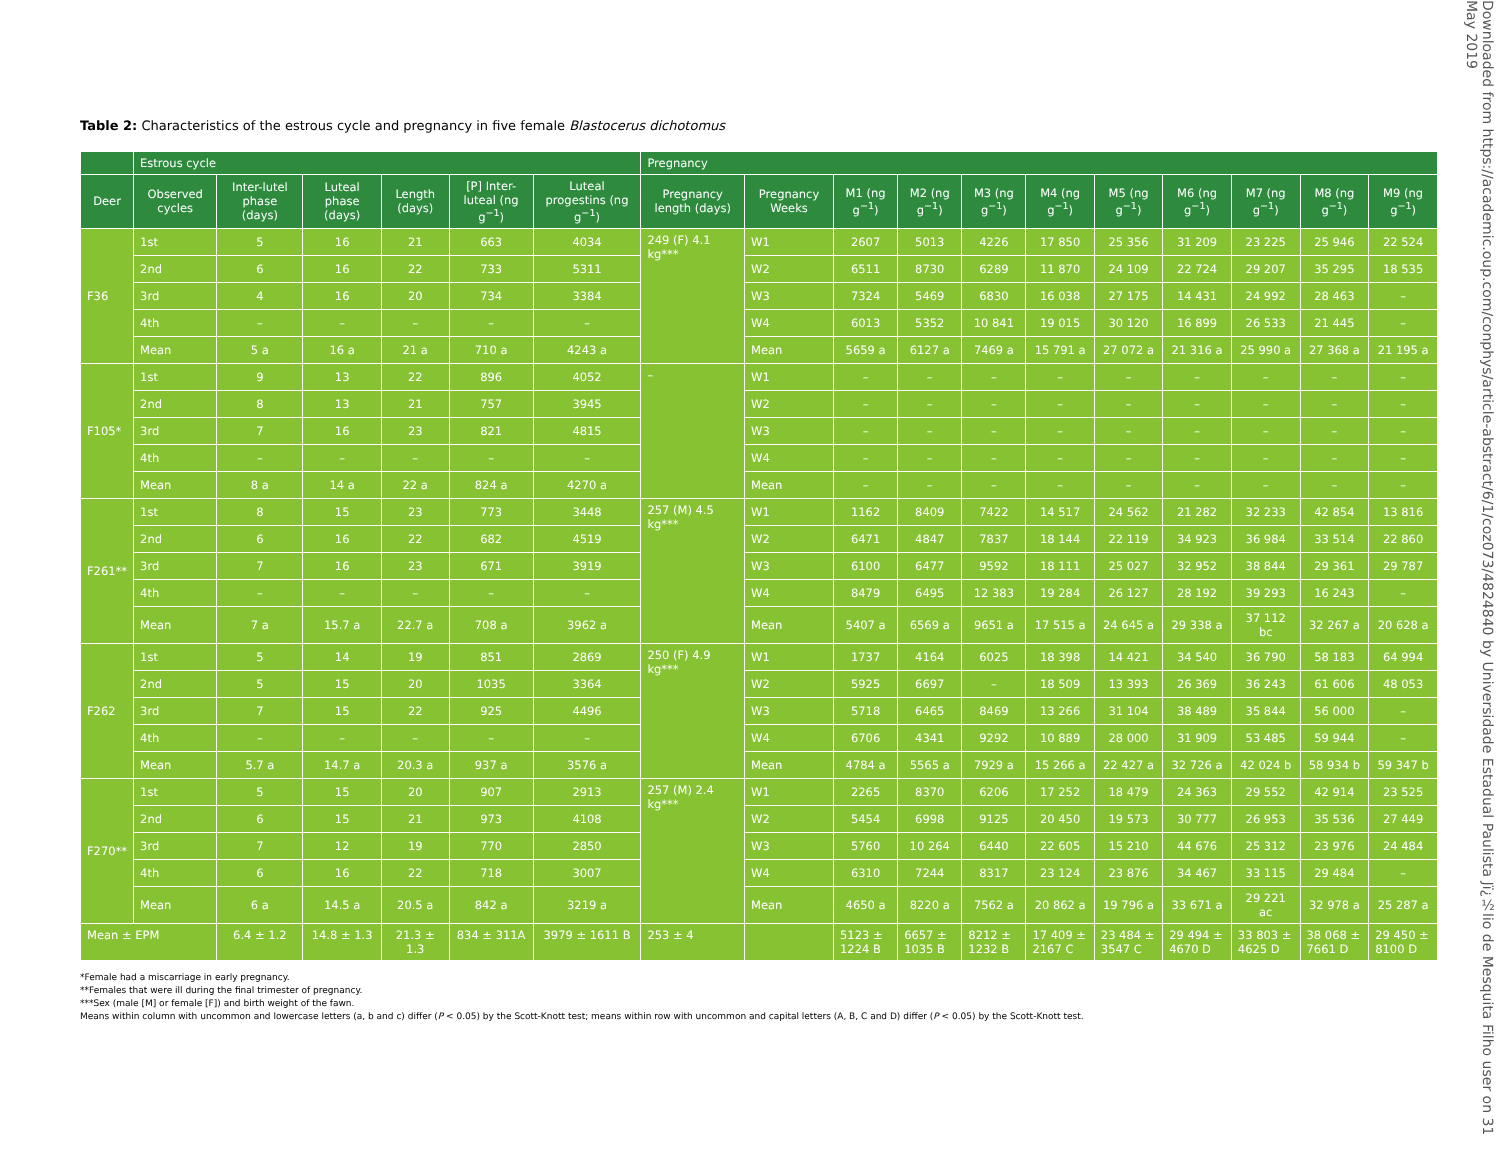Table 2: Characteristics of the estrous cycle and pregnancy in five female Blastocerus dichotomus
| | Estrous cycle | | | | | | Pregnancy | | | | | | | | | | |
| --- | --- | --- | --- | --- | --- | --- | --- | --- | --- | --- | --- | --- | --- | --- | --- | --- | --- |
| Deer | Observed cycles | Inter-lutel phase (days) | Luteal phase (days) | Length (days) | [P] Inter-luteal (ng g<sup>−1</sup>) | Luteal progestins (ng g<sup>−1</sup>) | Pregnancy length (days) | Pregnancy Weeks | M1 (ng g<sup>−1</sup>) | M2 (ng g<sup>−1</sup>) | M3 (ng g<sup>−1</sup>) | M4 (ng g<sup>−1</sup>) | M5 (ng g<sup>−1</sup>) | M6 (ng g<sup>−1</sup>) | M7 (ng g<sup>−1</sup>) | M8 (ng g<sup>−1</sup>) | M9 (ng g<sup>−1</sup>) |
| F36 | 1st | 5 | 16 | 21 | 663 | 4034 | 249 (F) 4.1 kg*** | W1 | 2607 | 5013 | 4226 | 17 850 | 25 356 | 31 209 | 23 225 | 25 946 | 22 524 |
| | 2nd | 6 | 16 | 22 | 733 | 5311 | | W2 | 6511 | 8730 | 6289 | 11 870 | 24 109 | 22 724 | 29 207 | 35 295 | 18 535 |
| | 3rd | 4 | 16 | 20 | 734 | 3384 | | W3 | 7324 | 5469 | 6830 | 16 038 | 27 175 | 14 431 | 24 992 | 28 463 | – |
| | 4th | – | – | – | – | – | | W4 | 6013 | 5352 | 10 841 | 19 015 | 30 120 | 16 899 | 26 533 | 21 445 | – |
| | Mean | 5 a | 16 a | 21 a | 710 a | 4243 a | | Mean | 5659 a | 6127 a | 7469 a | 15 791 a | 27 072 a | 21 316 a | 25 990 a | 27 368 a | 21 195 a |
| F105* | 1st | 9 | 13 | 22 | 896 | 4052 | – | W1 | – | – | – | – | – | – | – | – | – |
| | 2nd | 8 | 13 | 21 | 757 | 3945 | | W2 | – | – | – | – | – | – | – | – | – |
| | 3rd | 7 | 16 | 23 | 821 | 4815 | | W3 | – | – | – | – | – | – | – | – | – |
| | 4th | – | – | – | – | – | | W4 | – | – | – | – | – | – | – | – | – |
| | Mean | 8 a | 14 a | 22 a | 824 a | 4270 a | | Mean | – | – | – | – | – | – | – | – | – |
| F261** | 1st | 8 | 15 | 23 | 773 | 3448 | 257 (M) 4.5 kg*** | W1 | 1162 | 8409 | 7422 | 14 517 | 24 562 | 21 282 | 32 233 | 42 854 | 13 816 |
| | 2nd | 6 | 16 | 22 | 682 | 4519 | | W2 | 6471 | 4847 | 7837 | 18 144 | 22 119 | 34 923 | 36 984 | 33 514 | 22 860 |
| | 3rd | 7 | 16 | 23 | 671 | 3919 | | W3 | 6100 | 6477 | 9592 | 18 111 | 25 027 | 32 952 | 38 844 | 29 361 | 29 787 |
| | 4th | – | – | – | – | – | | W4 | 8479 | 6495 | 12 383 | 19 284 | 26 127 | 28 192 | 39 293 | 16 243 | – |
| | Mean | 7 a | 15.7 a | 22.7 a | 708 a | 3962 a | | Mean | 5407 a | 6569 a | 9651 a | 17 515 a | 24 645 a | 29 338 a | 37 112 bc | 32 267 a | 20 628 a |
| F262 | 1st | 5 | 14 | 19 | 851 | 2869 | 250 (F) 4.9 kg*** | W1 | 1737 | 4164 | 6025 | 18 398 | 14 421 | 34 540 | 36 790 | 58 183 | 64 994 |
| | 2nd | 5 | 15 | 20 | 1035 | 3364 | | W2 | 5925 | 6697 | – | 18 509 | 13 393 | 26 369 | 36 243 | 61 606 | 48 053 |
| | 3rd | 7 | 15 | 22 | 925 | 4496 | | W3 | 5718 | 6465 | 8469 | 13 266 | 31 104 | 38 489 | 35 844 | 56 000 | – |
| | 4th | – | – | – | – | – | | W4 | 6706 | 4341 | 9292 | 10 889 | 28 000 | 31 909 | 53 485 | 59 944 | – |
| | Mean | 5.7 a | 14.7 a | 20.3 a | 937 a | 3576 a | | Mean | 4784 a | 5565 a | 7929 a | 15 266 a | 22 427 a | 32 726 a | 42 024 b | 58 934 b | 59 347 b |
| F270** | 1st | 5 | 15 | 20 | 907 | 2913 | 257 (M) 2.4 kg*** | W1 | 2265 | 8370 | 6206 | 17 252 | 18 479 | 24 363 | 29 552 | 42 914 | 23 525 |
| | 2nd | 6 | 15 | 21 | 973 | 4108 | | W2 | 5454 | 6998 | 9125 | 20 450 | 19 573 | 30 777 | 26 953 | 35 536 | 27 449 |
| | 3rd | 7 | 12 | 19 | 770 | 2850 | | W3 | 5760 | 10 264 | 6440 | 22 605 | 15 210 | 44 676 | 25 312 | 23 976 | 24 484 |
| | 4th | 6 | 16 | 22 | 718 | 3007 | | W4 | 6310 | 7244 | 8317 | 23 124 | 23 876 | 34 467 | 33 115 | 29 484 | – |
| | Mean | 6 a | 14.5 a | 20.5 a | 842 a | 3219 a | | Mean | 4650 a | 8220 a | 7562 a | 20 862 a | 19 796 a | 33 671 a | 29 221 ac | 32 978 a | 25 287 a |
| Mean ± EPM | | 6.4 ± 1.2 | 14.8 ± 1.3 | 21.3 ± 1.3 | 834 ± 311A | 3979 ± 1611 B | 253 ± 4 | | 5123 ± 1224 B | 6657 ± 1035 B | 8212 ± 1232 B | 17 409 ± 2167 C | 23 484 ± 3547 C | 29 494 ± 4670 D | 33 803 ± 4625 D | 38 068 ± 7661 D | 29 450 ± 8100 D |
*Female had a miscarriage in early pregnancy.
**Females that were ill during the final trimester of pregnancy.
***Sex (male [M] or female [F]) and birth weight of the fawn.
Means within column with uncommon and lowercase letters (a, b and c) differ (P < 0.05) by the Scott-Knott test; means within row with uncommon and capital letters (A, B, C and D) differ (P < 0.05) by the Scott-Knott test.
Downloaded from https://academic.oup.com/conphys/article-abstract/6/1/coz073/4824840 by Universidade Estadual Paulista Jï¿½lio de Mesquita Filho user on 31 May 2019